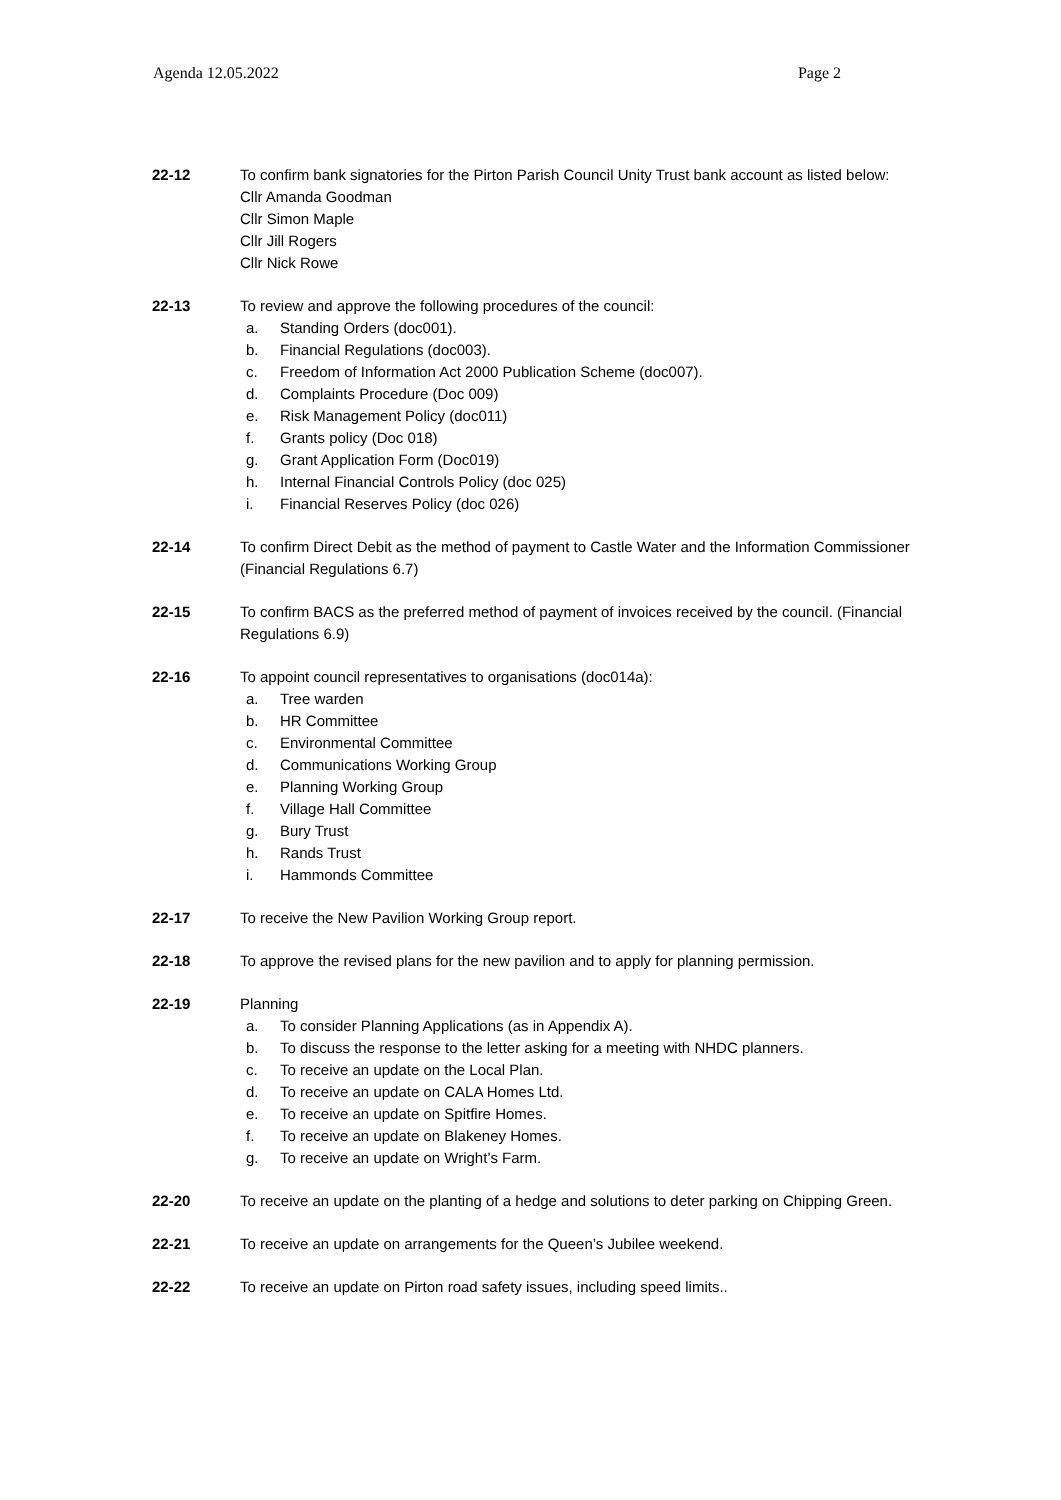Agenda 12.05.2022 Page 2
22-12 To confirm bank signatories for the Pirton Parish Council Unity Trust bank account as listed below:
Cllr Amanda Goodman
Cllr Simon Maple
Cllr Jill Rogers
Cllr Nick Rowe
22-13 To review and approve the following procedures of the council:
a. Standing Orders (doc001).
b. Financial Regulations (doc003).
c. Freedom of Information Act 2000 Publication Scheme (doc007).
d. Complaints Procedure (Doc 009)
e. Risk Management Policy (doc011)
f. Grants policy (Doc 018)
g. Grant Application Form (Doc019)
h. Internal Financial Controls Policy (doc 025)
i. Financial Reserves Policy (doc 026)
22-14 To confirm Direct Debit as the method of payment to Castle Water and the Information Commissioner (Financial Regulations 6.7)
22-15 To confirm BACS as the preferred method of payment of invoices received by the council. (Financial Regulations 6.9)
22-16 To appoint council representatives to organisations (doc014a):
a. Tree warden
b. HR Committee
c. Environmental Committee
d. Communications Working Group
e. Planning Working Group
f. Village Hall Committee
g. Bury Trust
h. Rands Trust
i. Hammonds Committee
22-17 To receive the New Pavilion Working Group report.
22-18 To approve the revised plans for the new pavilion and to apply for planning permission.
22-19 Planning
a. To consider Planning Applications (as in Appendix A).
b. To discuss the response to the letter asking for a meeting with NHDC planners.
c. To receive an update on the Local Plan.
d. To receive an update on CALA Homes Ltd.
e. To receive an update on Spitfire Homes.
f. To receive an update on Blakeney Homes.
g. To receive an update on Wright’s Farm.
22-20 To receive an update on the planting of a hedge and solutions to deter parking on Chipping Green.
22-21 To receive an update on arrangements for the Queen’s Jubilee weekend.
22-22 To receive an update on Pirton road safety issues, including speed limits..